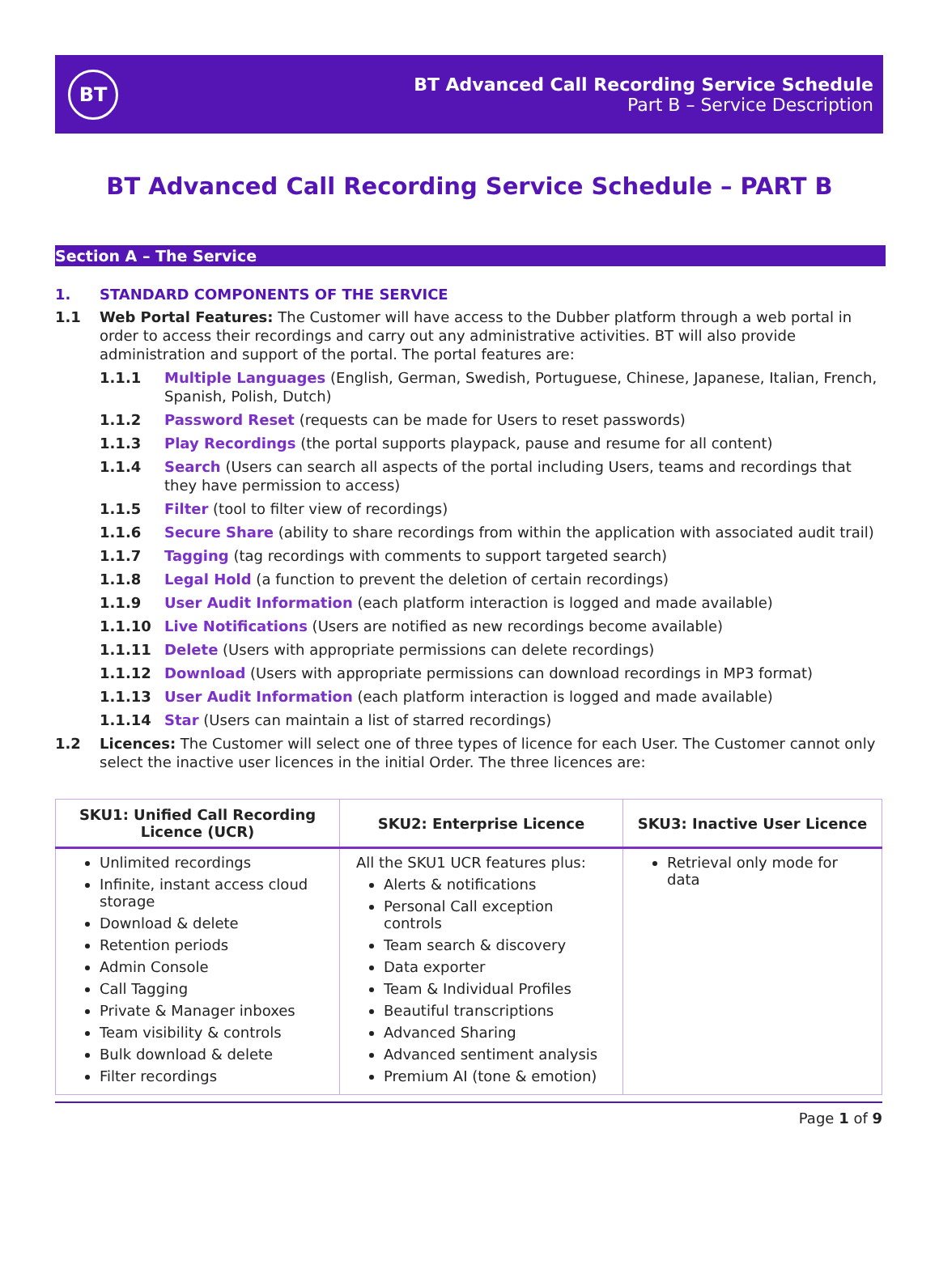BT
BT Advanced Call Recording Service Schedule
Part B – Service Description
BT Advanced Call Recording Service Schedule – PART B
Section A – The Service
1. STANDARD COMPONENTS OF THE SERVICE
1.1 Web Portal Features: The Customer will have access to the Dubber platform through a web portal in order to access their recordings and carry out any administrative activities. BT will also provide administration and support of the portal. The portal features are:
1.1.1 Multiple Languages (English, German, Swedish, Portuguese, Chinese, Japanese, Italian, French, Spanish, Polish, Dutch)
1.1.2 Password Reset (requests can be made for Users to reset passwords)
1.1.3 Play Recordings (the portal supports playpack, pause and resume for all content)
1.1.4 Search (Users can search all aspects of the portal including Users, teams and recordings that they have permission to access)
1.1.5 Filter (tool to filter view of recordings)
1.1.6 Secure Share (ability to share recordings from within the application with associated audit trail)
1.1.7 Tagging (tag recordings with comments to support targeted search)
1.1.8 Legal Hold (a function to prevent the deletion of certain recordings)
1.1.9 User Audit Information (each platform interaction is logged and made available)
1.1.10 Live Notifications (Users are notified as new recordings become available)
1.1.11 Delete (Users with appropriate permissions can delete recordings)
1.1.12 Download (Users with appropriate permissions can download recordings in MP3 format)
1.1.13 User Audit Information (each platform interaction is logged and made available)
1.1.14 Star (Users can maintain a list of starred recordings)
1.2 Licences: The Customer will select one of three types of licence for each User. The Customer cannot only select the inactive user licences in the initial Order. The three licences are:
| SKU1: Unified Call Recording Licence (UCR) | SKU2: Enterprise Licence | SKU3: Inactive User Licence |
| --- | --- | --- |
| Unlimited recordings Infinite, instant access cloud storage Download & delete Retention periods Admin Console Call Tagging Private & Manager inboxes Team visibility & controls Bulk download & delete Filter recordings | All the SKU1 UCR features plus: Alerts & notifications Personal Call exception controls Team search & discovery Data exporter Team & Individual Profiles Beautiful transcriptions Advanced Sharing Advanced sentiment analysis Premium AI (tone & emotion) | Retrieval only mode for data |
Page 1 of 9